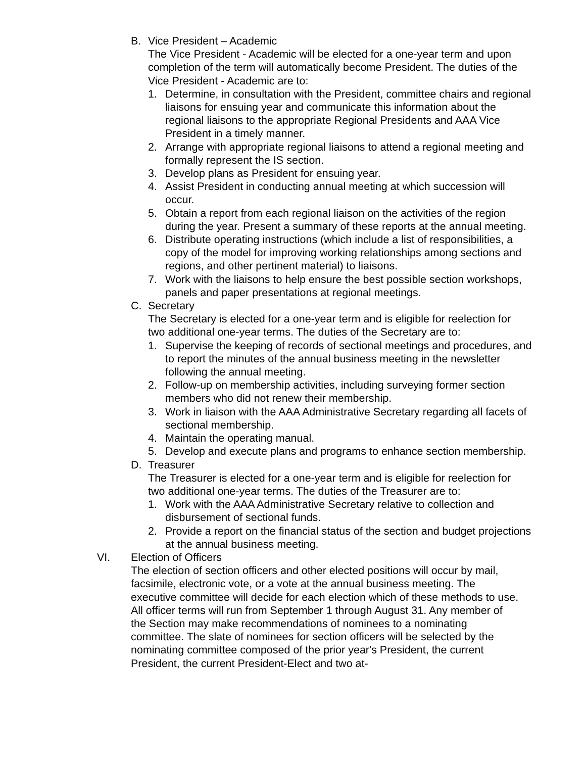B. Vice President – Academic
The Vice President - Academic will be elected for a one-year term and upon completion of the term will automatically become President. The duties of the Vice President - Academic are to:
1. Determine, in consultation with the President, committee chairs and regional liaisons for ensuing year and communicate this information about the regional liaisons to the appropriate Regional Presidents and AAA Vice President in a timely manner.
2. Arrange with appropriate regional liaisons to attend a regional meeting and formally represent the IS section.
3. Develop plans as President for ensuing year.
4. Assist President in conducting annual meeting at which succession will occur.
5. Obtain a report from each regional liaison on the activities of the region during the year. Present a summary of these reports at the annual meeting.
6. Distribute operating instructions (which include a list of responsibilities, a copy of the model for improving working relationships among sections and regions, and other pertinent material) to liaisons.
7. Work with the liaisons to help ensure the best possible section workshops, panels and paper presentations at regional meetings.
C. Secretary
The Secretary is elected for a one-year term and is eligible for reelection for two additional one-year terms. The duties of the Secretary are to:
1. Supervise the keeping of records of sectional meetings and procedures, and to report the minutes of the annual business meeting in the newsletter following the annual meeting.
2. Follow-up on membership activities, including surveying former section members who did not renew their membership.
3. Work in liaison with the AAA Administrative Secretary regarding all facets of sectional membership.
4. Maintain the operating manual.
5. Develop and execute plans and programs to enhance section membership.
D. Treasurer
The Treasurer is elected for a one-year term and is eligible for reelection for two additional one-year terms. The duties of the Treasurer are to:
1. Work with the AAA Administrative Secretary relative to collection and disbursement of sectional funds.
2. Provide a report on the financial status of the section and budget projections at the annual business meeting.
VI. Election of Officers
The election of section officers and other elected positions will occur by mail, facsimile, electronic vote, or a vote at the annual business meeting. The executive committee will decide for each election which of these methods to use. All officer terms will run from September 1 through August 31. Any member of the Section may make recommendations of nominees to a nominating committee. The slate of nominees for section officers will be selected by the nominating committee composed of the prior year's President, the current President, the current President-Elect and two at-